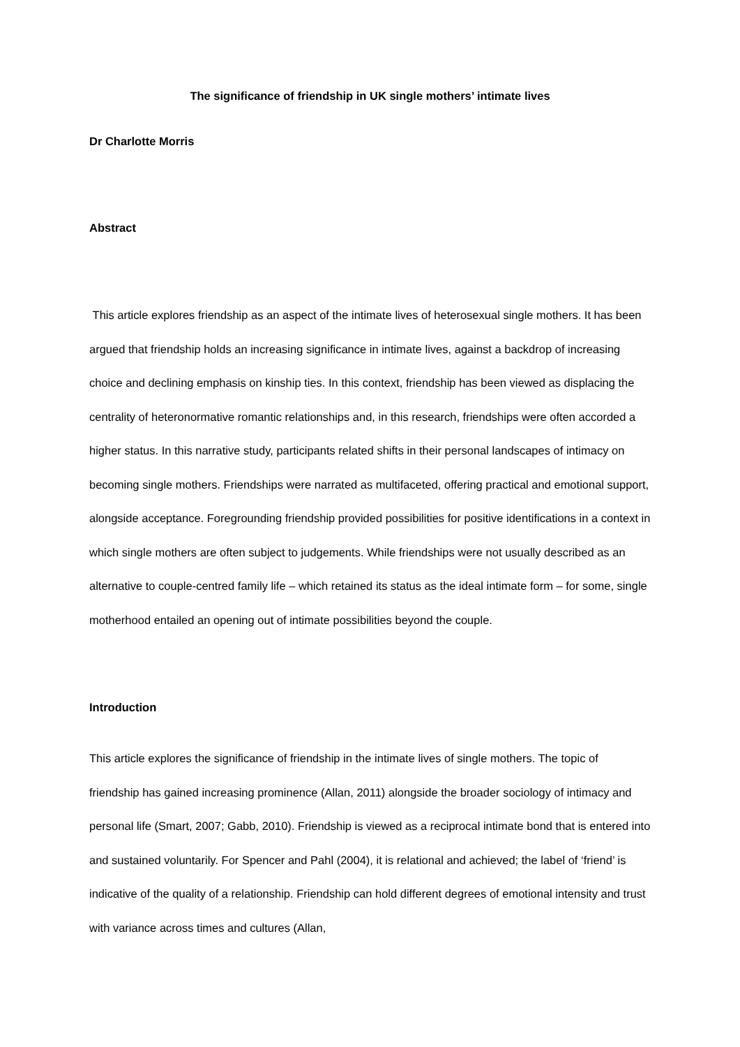The significance of friendship in UK single mothers’ intimate lives
Dr Charlotte Morris
Abstract
This article explores friendship as an aspect of the intimate lives of heterosexual single mothers. It has been argued that friendship holds an increasing significance in intimate lives, against a backdrop of increasing choice and declining emphasis on kinship ties. In this context, friendship has been viewed as displacing the centrality of heteronormative romantic relationships and, in this research, friendships were often accorded a higher status. In this narrative study, participants related shifts in their personal landscapes of intimacy on becoming single mothers. Friendships were narrated as multifaceted, offering practical and emotional support, alongside acceptance. Foregrounding friendship provided possibilities for positive identifications in a context in which single mothers are often subject to judgements. While friendships were not usually described as an alternative to couple-centred family life – which retained its status as the ideal intimate form – for some, single motherhood entailed an opening out of intimate possibilities beyond the couple.
Introduction
This article explores the significance of friendship in the intimate lives of single mothers. The topic of friendship has gained increasing prominence (Allan, 2011) alongside the broader sociology of intimacy and personal life (Smart, 2007; Gabb, 2010). Friendship is viewed as a reciprocal intimate bond that is entered into and sustained voluntarily. For Spencer and Pahl (2004), it is relational and achieved; the label of ‘friend’ is indicative of the quality of a relationship. Friendship can hold different degrees of emotional intensity and trust with variance across times and cultures (Allan,